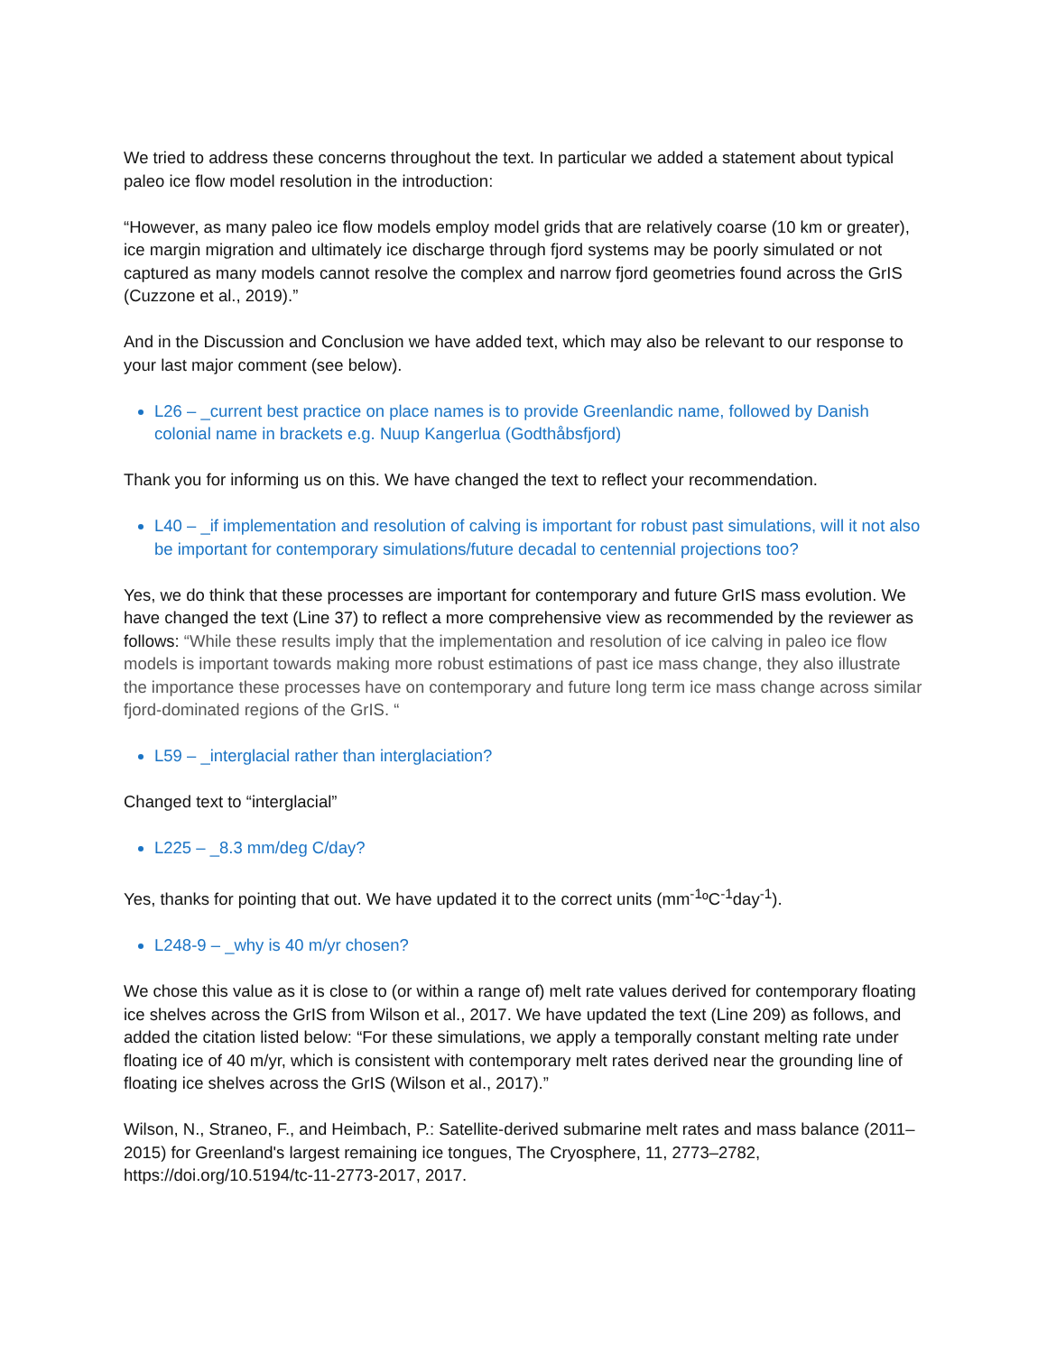We tried to address these concerns throughout the text. In particular we added a statement about typical paleo ice flow model resolution in the introduction:
“However, as many paleo ice flow models employ model grids that are relatively coarse (10 km or greater), ice margin migration and ultimately ice discharge through fjord systems may be poorly simulated or not captured as many models cannot resolve the complex and narrow fjord geometries found across the GrIS (Cuzzone et al., 2019).”
And in the Discussion and Conclusion we have added text, which may also be relevant to our response to your last major comment (see below).
L26 – _current best practice on place names is to provide Greenlandic name, followed by Danish colonial name in brackets e.g. Nuup Kangerlua (Godthåbsfjord)
Thank you for informing us on this. We have changed the text to reflect your recommendation.
L40 – _if implementation and resolution of calving is important for robust past simulations, will it not also be important for contemporary simulations/future decadal to centennial projections too?
Yes, we do think that these processes are important for contemporary and future GrIS mass evolution. We have changed the text (Line 37) to reflect a more comprehensive view as recommended by the reviewer as follows: “While these results imply that the implementation and resolution of ice calving in paleo ice flow models is important towards making more robust estimations of past ice mass change, they also illustrate the importance these processes have on contemporary and future long term ice mass change across similar fjord-dominated regions of the GrIS. “
L59 – _interglacial rather than interglaciation?
Changed text to “interglacial”
L225 – _8.3 mm/deg C/day?
Yes, thanks for pointing that out. We have updated it to the correct units (mm<sup>-1</sup>ºC<sup>-1</sup>day<sup>-1</sup>).
L248-9 – _why is 40 m/yr chosen?
We chose this value as it is close to (or within a range of) melt rate values derived for contemporary floating ice shelves across the GrIS from Wilson et al., 2017. We have updated the text (Line 209) as follows, and added the citation listed below: “For these simulations, we apply a temporally constant melting rate under floating ice of 40 m/yr, which is consistent with contemporary melt rates derived near the grounding line of floating ice shelves across the GrIS (Wilson et al., 2017).”
Wilson, N., Straneo, F., and Heimbach, P.: Satellite-derived submarine melt rates and mass balance (2011–2015) for Greenland's largest remaining ice tongues, The Cryosphere, 11, 2773–2782, https://doi.org/10.5194/tc-11-2773-2017, 2017.